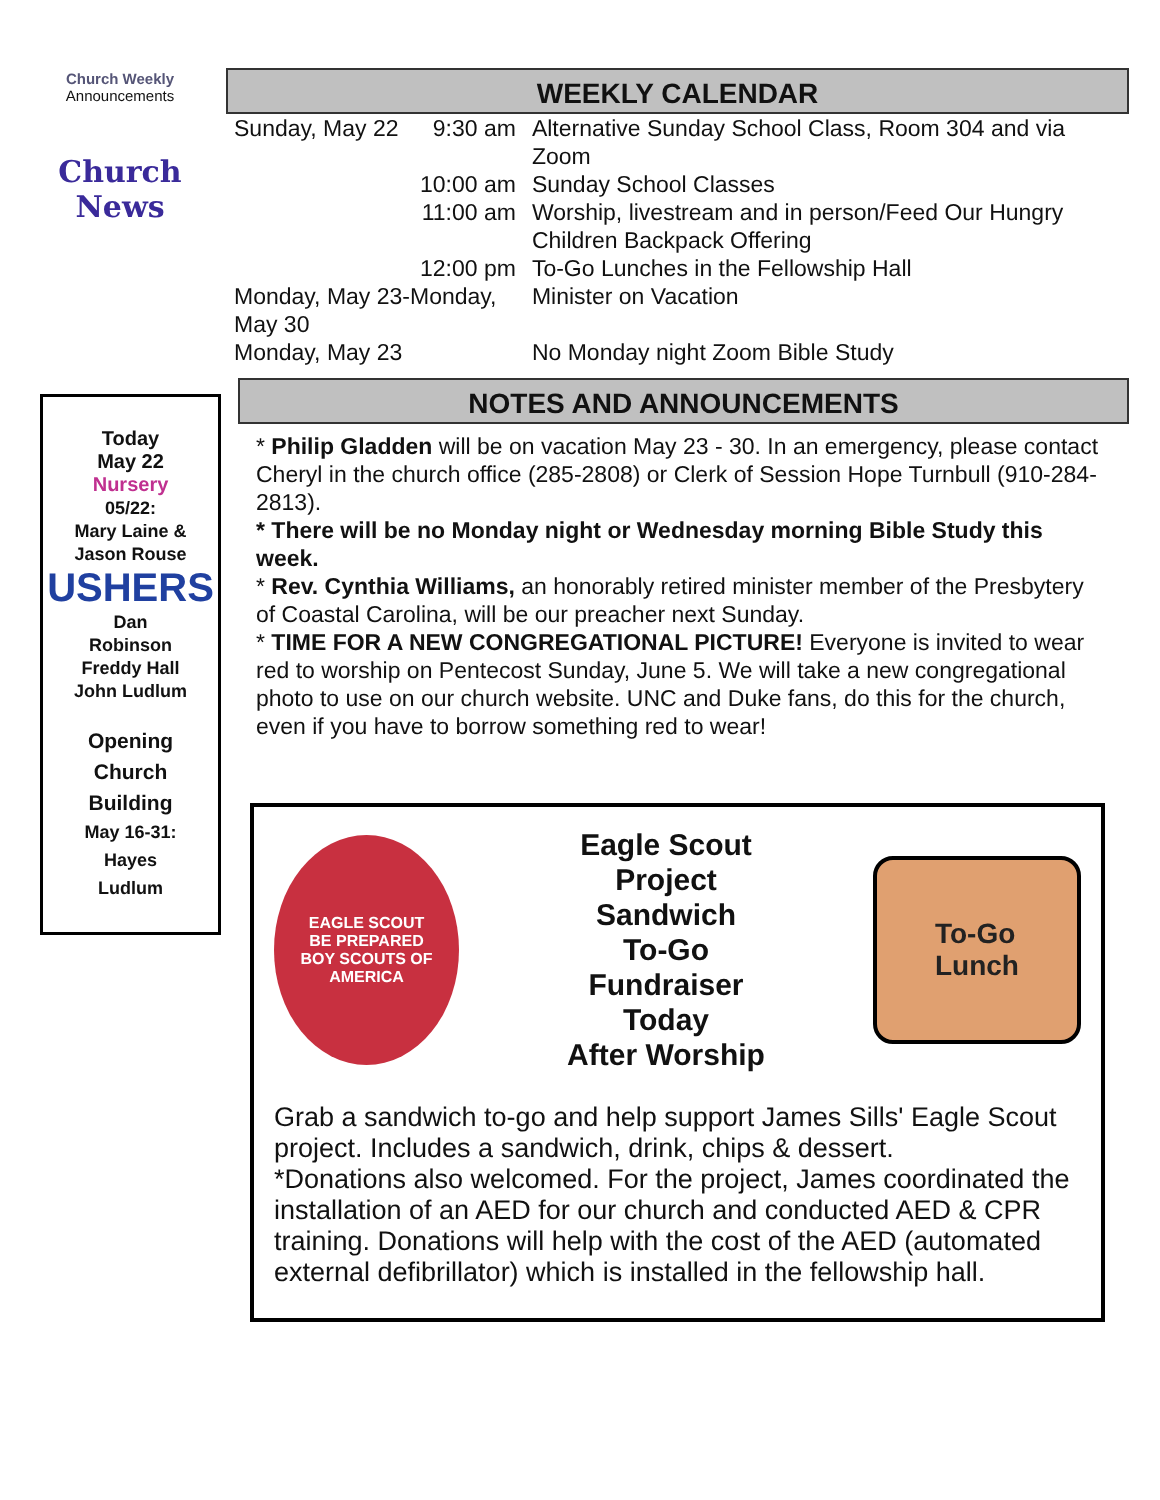Church Weekly
Announcements
Church News
Today
May 22
Nursery
05/22:
Mary Laine &
Jason Rouse
USHERS
Dan
Robinson
Freddy Hall
John Ludlum
Opening
Church
Building
May 16-31:
Hayes
Ludlum
WEEKLY CALENDAR
| Sunday, May 22 | 9:30 am | Alternative Sunday School Class, Room 304 and via Zoom |
| | 10:00 am | Sunday School Classes |
| | 11:00 am | Worship, livestream and in person/Feed Our Hungry Children Backpack Offering |
| | 12:00 pm | To-Go Lunches in the Fellowship Hall |
| Monday, May 23-Monday, May 30 | | Minister on Vacation |
| Monday, May 23 | | No Monday night Zoom Bible Study |
NOTES AND ANNOUNCEMENTS
* Philip Gladden will be on vacation May 23 - 30. In an emergency, please contact Cheryl in the church office (285-2808) or Clerk of Session Hope Turnbull (910-284-2813).
* There will be no Monday night or Wednesday morning Bible Study this week.
* Rev. Cynthia Williams, an honorably retired minister member of the Presbytery of Coastal Carolina, will be our preacher next Sunday.
* TIME FOR A NEW CONGREGATIONAL PICTURE! Everyone is invited to wear red to worship on Pentecost Sunday, June 5. We will take a new congregational photo to use on our church website. UNC and Duke fans, do this for the church, even if you have to borrow something red to wear!
EAGLE SCOUT
BE PREPARED
BOY SCOUTS OF AMERICA
Eagle Scout
Project
Sandwich
To-Go
Fundraiser
Today
After Worship
To-Go
Lunch
Grab a sandwich to-go and help support James Sills' Eagle Scout project. Includes a sandwich, drink, chips & dessert.
*Donations also welcomed. For the project, James coordinated the installation of an AED for our church and conducted AED & CPR training. Donations will help with the cost of the AED (automated external defibrillator) which is installed in the fellowship hall.